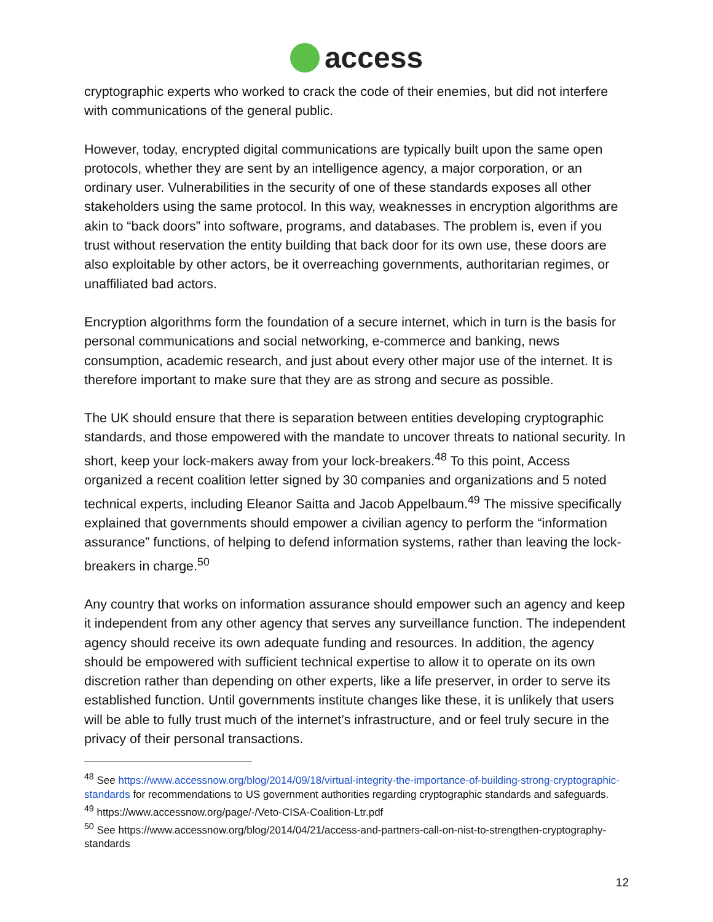access
cryptographic experts who worked to crack the code of their enemies, but did not interfere with communications of the general public.
However, today, encrypted digital communications are typically built upon the same open protocols, whether they are sent by an intelligence agency, a major corporation, or an ordinary user. Vulnerabilities in the security of one of these standards exposes all other stakeholders using the same protocol. In this way, weaknesses in encryption algorithms are akin to “back doors” into software, programs, and databases. The problem is, even if you trust without reservation the entity building that back door for its own use, these doors are also exploitable by other actors, be it overreaching governments, authoritarian regimes, or unaffiliated bad actors.
Encryption algorithms form the foundation of a secure internet, which in turn is the basis for personal communications and social networking, e-commerce and banking, news consumption, academic research, and just about every other major use of the internet. It is therefore important to make sure that they are as strong and secure as possible.
The UK should ensure that there is separation between entities developing cryptographic standards, and those empowered with the mandate to uncover threats to national security. In short, keep your lock-makers away from your lock-breakers.<sup>48</sup> To this point, Access organized a recent coalition letter signed by 30 companies and organizations and 5 noted technical experts, including Eleanor Saitta and Jacob Appelbaum.<sup>49</sup> The missive specifically explained that governments should empower a civilian agency to perform the “information assurance” functions, of helping to defend information systems, rather than leaving the lock-breakers in charge.<sup>50</sup>
Any country that works on information assurance should empower such an agency and keep it independent from any other agency that serves any surveillance function. The independent agency should receive its own adequate funding and resources. In addition, the agency should be empowered with sufficient technical expertise to allow it to operate on its own discretion rather than depending on other experts, like a life preserver, in order to serve its established function. Until governments institute changes like these, it is unlikely that users will be able to fully trust much of the internet’s infrastructure, and or feel truly secure in the privacy of their personal transactions.
<sup>48</sup> See https://www.accessnow.org/blog/2014/09/18/virtual-integrity-the-importance-of-building-strong-cryptographic-standards for recommendations to US government authorities regarding cryptographic standards and safeguards.
<sup>49</sup> https://www.accessnow.org/page/-/Veto-CISA-Coalition-Ltr.pdf
<sup>50</sup> See https://www.accessnow.org/blog/2014/04/21/access-and-partners-call-on-nist-to-strengthen-cryptography-standards
12